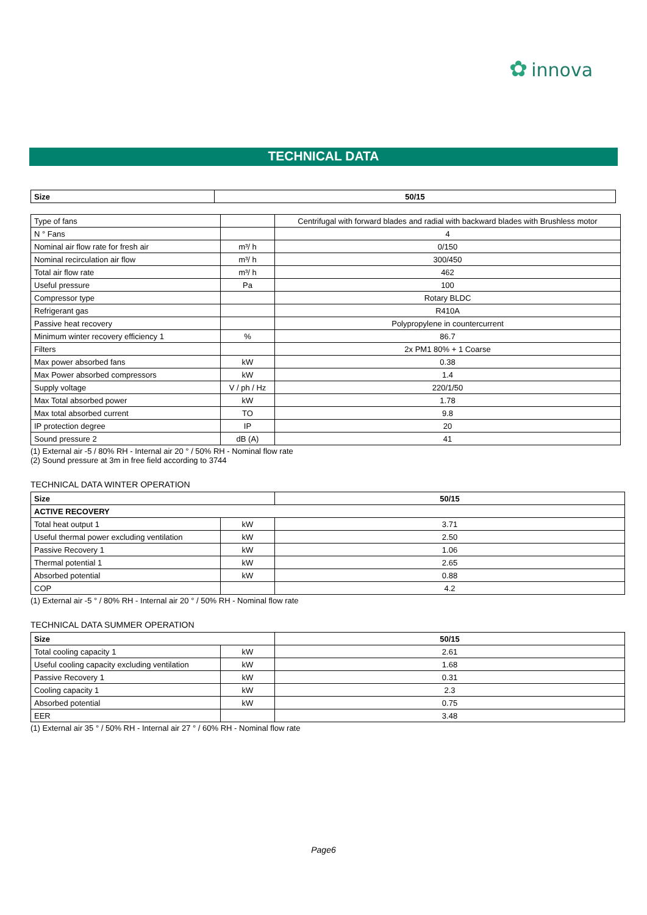✿ innova
TECHNICAL DATA
| Size | 50/15 |
| --- | --- |
| Type of fans | | Centrifugal with forward blades and radial with backward blades with Brushless motor |
| N ° Fans | | 4 |
| Nominal air flow rate for fresh air | m³/ h | 0/150 |
| Nominal recirculation air flow | m³/ h | 300/450 |
| Total air flow rate | m³/ h | 462 |
| Useful pressure | Pa | 100 |
| Compressor type | | Rotary BLDC |
| Refrigerant gas | | R410A |
| Passive heat recovery | | Polypropylene in countercurrent |
| Minimum winter recovery efficiency 1 | % | 86.7 |
| Filters | | 2x PM1 80% + 1 Coarse |
| Max power absorbed fans | kW | 0.38 |
| Max Power absorbed compressors | kW | 1.4 |
| Supply voltage | V / ph / Hz | 220/1/50 |
| Max Total absorbed power | kW | 1.78 |
| Max total absorbed current | TO | 9.8 |
| IP protection degree | IP | 20 |
| Sound pressure 2 | dB (A) | 41 |
(1) External air -5 / 80% RH - Internal air 20 ° / 50% RH - Nominal flow rate
(2) Sound pressure at 3m in free field according to 3744
TECHNICAL DATA WINTER OPERATION
| Size | | 50/15 |
| --- | --- | --- |
| ACTIVE RECOVERY | | |
| Total heat output 1 | kW | 3.71 |
| Useful thermal power excluding ventilation | kW | 2.50 |
| Passive Recovery 1 | kW | 1.06 |
| Thermal potential 1 | kW | 2.65 |
| Absorbed potential | kW | 0.88 |
| COP | | 4.2 |
(1) External air -5 ° / 80% RH - Internal air 20 ° / 50% RH - Nominal flow rate
TECHNICAL DATA SUMMER OPERATION
| Size | | 50/15 |
| --- | --- | --- |
| Total cooling capacity 1 | kW | 2.61 |
| Useful cooling capacity excluding ventilation | kW | 1.68 |
| Passive Recovery 1 | kW | 0.31 |
| Cooling capacity 1 | kW | 2.3 |
| Absorbed potential | kW | 0.75 |
| EER | | 3.48 |
(1) External air 35 ° / 50% RH - Internal air 27 ° / 60% RH - Nominal flow rate
Page6